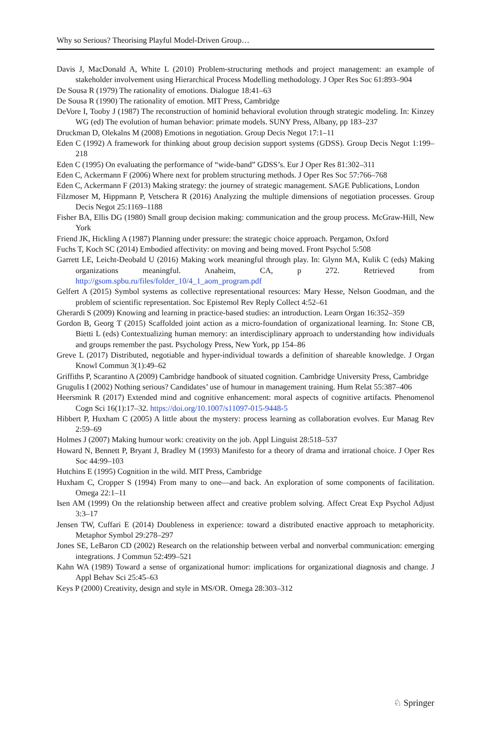Why so Serious? Theorising Playful Model-Driven Group…
Davis J, MacDonald A, White L (2010) Problem-structuring methods and project management: an example of stakeholder involvement using Hierarchical Process Modelling methodology. J Oper Res Soc 61:893–904
De Sousa R (1979) The rationality of emotions. Dialogue 18:41–63
De Sousa R (1990) The rationality of emotion. MIT Press, Cambridge
DeVore I, Tooby J (1987) The reconstruction of hominid behavioral evolution through strategic modeling. In: Kinzey WG (ed) The evolution of human behavior: primate models. SUNY Press, Albany, pp 183–237
Druckman D, Olekalns M (2008) Emotions in negotiation. Group Decis Negot 17:1–11
Eden C (1992) A framework for thinking about group decision support systems (GDSS). Group Decis Negot 1:199–218
Eden C (1995) On evaluating the performance of “wide-band” GDSS’s. Eur J Oper Res 81:302–311
Eden C, Ackermann F (2006) Where next for problem structuring methods. J Oper Res Soc 57:766–768
Eden C, Ackermann F (2013) Making strategy: the journey of strategic management. SAGE Publications, London
Filzmoser M, Hippmann P, Vetschera R (2016) Analyzing the multiple dimensions of negotiation processes. Group Decis Negot 25:1169–1188
Fisher BA, Ellis DG (1980) Small group decision making: communication and the group process. McGraw-Hill, New York
Friend JK, Hickling A (1987) Planning under pressure: the strategic choice approach. Pergamon, Oxford
Fuchs T, Koch SC (2014) Embodied affectivity: on moving and being moved. Front Psychol 5:508
Garrett LE, Leicht-Deobald U (2016) Making work meaningful through play. In: Glynn MA, Kulik C (eds) Making organizations meaningful. Anaheim, CA, p 272. Retrieved from http://gsom.spbu.ru/files/folder_10/4_1_aom_program.pdf
Gelfert A (2015) Symbol systems as collective representational resources: Mary Hesse, Nelson Goodman, and the problem of scientific representation. Soc Epistemol Rev Reply Collect 4:52–61
Gherardi S (2009) Knowing and learning in practice-based studies: an introduction. Learn Organ 16:352–359
Gordon B, Georg T (2015) Scaffolded joint action as a micro-foundation of organizational learning. In: Stone CB, Bietti L (eds) Contextualizing human memory: an interdisciplinary approach to understanding how individuals and groups remember the past. Psychology Press, New York, pp 154–86
Greve L (2017) Distributed, negotiable and hyper-individual towards a definition of shareable knowledge. J Organ Knowl Commun 3(1):49–62
Griffiths P, Scarantino A (2009) Cambridge handbook of situated cognition. Cambridge University Press, Cambridge
Grugulis I (2002) Nothing serious? Candidates’ use of humour in management training. Hum Relat 55:387–406
Heersmink R (2017) Extended mind and cognitive enhancement: moral aspects of cognitive artifacts. Phenomenol Cogn Sci 16(1):17–32. https://doi.org/10.1007/s11097-015-9448-5
Hibbert P, Huxham C (2005) A little about the mystery: process learning as collaboration evolves. Eur Manag Rev 2:59–69
Holmes J (2007) Making humour work: creativity on the job. Appl Linguist 28:518–537
Howard N, Bennett P, Bryant J, Bradley M (1993) Manifesto for a theory of drama and irrational choice. J Oper Res Soc 44:99–103
Hutchins E (1995) Cognition in the wild. MIT Press, Cambridge
Huxham C, Cropper S (1994) From many to one—and back. An exploration of some components of facilitation. Omega 22:1–11
Isen AM (1999) On the relationship between affect and creative problem solving. Affect Creat Exp Psychol Adjust 3:3–17
Jensen TW, Cuffari E (2014) Doubleness in experience: toward a distributed enactive approach to metaphoricity. Metaphor Symbol 29:278–297
Jones SE, LeBaron CD (2002) Research on the relationship between verbal and nonverbal communication: emerging integrations. J Commun 52:499–521
Kahn WA (1989) Toward a sense of organizational humor: implications for organizational diagnosis and change. J Appl Behav Sci 25:45–63
Keys P (2000) Creativity, design and style in MS/OR. Omega 28:303–312
♘ Springer